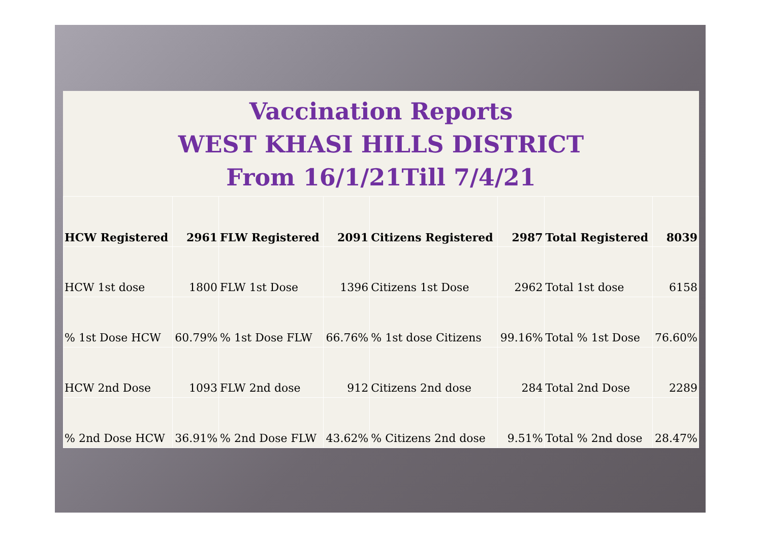Vaccination Reports
WEST KHASI HILLS DISTRICT
From 16/1/21Till 7/4/21
| HCW Registered | 2961 | FLW Registered | 2091 | Citizens Registered | 2987 | Total Registered | 8039 |
| HCW 1st dose | 1800 | FLW 1st Dose | 1396 | Citizens 1st Dose | 2962 | Total 1st dose | 6158 |
| % 1st Dose HCW | 60.79% | % 1st Dose FLW | 66.76% | % 1st dose Citizens | 99.16% | Total % 1st Dose | 76.60% |
| HCW 2nd Dose | 1093 | FLW 2nd dose | 912 | Citizens 2nd dose | 284 | Total 2nd Dose | 2289 |
| % 2nd Dose HCW | 36.91% | % 2nd Dose FLW | 43.62% | % Citizens 2nd dose | 9.51% | Total % 2nd dose | 28.47% |